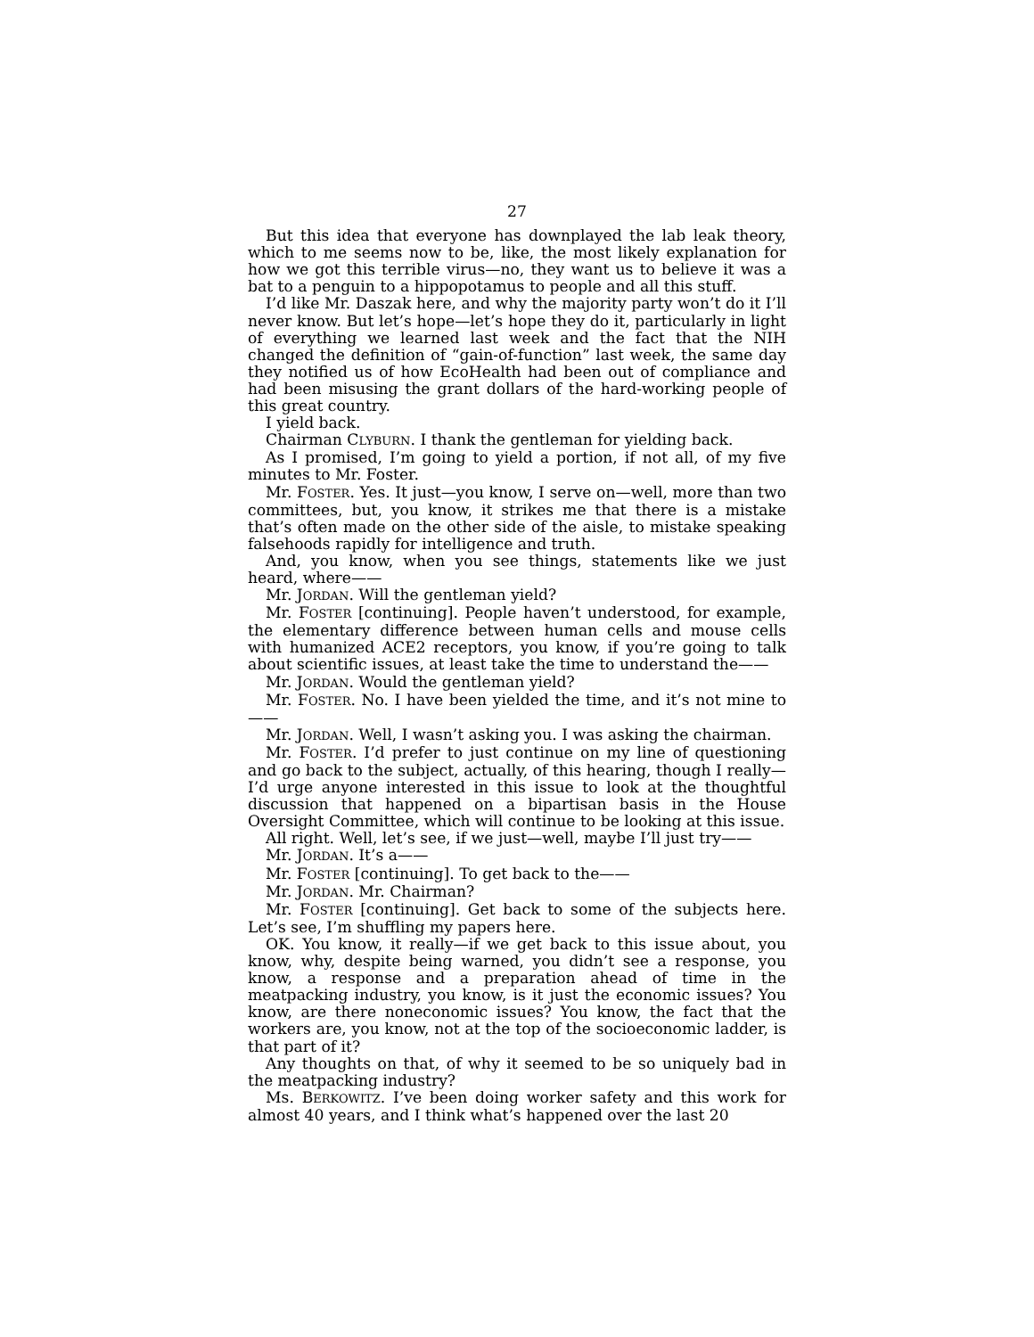27
But this idea that everyone has downplayed the lab leak theory, which to me seems now to be, like, the most likely explanation for how we got this terrible virus—no, they want us to believe it was a bat to a penguin to a hippopotamus to people and all this stuff.
I’d like Mr. Daszak here, and why the majority party won’t do it I’ll never know. But let’s hope—let’s hope they do it, particularly in light of everything we learned last week and the fact that the NIH changed the definition of “gain-of-function” last week, the same day they notified us of how EcoHealth had been out of compliance and had been misusing the grant dollars of the hard-working people of this great country.
I yield back.
Chairman CLYBURN. I thank the gentleman for yielding back.
As I promised, I’m going to yield a portion, if not all, of my five minutes to Mr. Foster.
Mr. FOSTER. Yes. It just—you know, I serve on—well, more than two committees, but, you know, it strikes me that there is a mistake that’s often made on the other side of the aisle, to mistake speaking falsehoods rapidly for intelligence and truth.
And, you know, when you see things, statements like we just heard, where——
Mr. JORDAN. Will the gentleman yield?
Mr. FOSTER [continuing]. People haven’t understood, for example, the elementary difference between human cells and mouse cells with humanized ACE2 receptors, you know, if you’re going to talk about scientific issues, at least take the time to understand the——
Mr. JORDAN. Would the gentleman yield?
Mr. FOSTER. No. I have been yielded the time, and it’s not mine to——
Mr. JORDAN. Well, I wasn’t asking you. I was asking the chairman.
Mr. FOSTER. I’d prefer to just continue on my line of questioning and go back to the subject, actually, of this hearing, though I really—I’d urge anyone interested in this issue to look at the thoughtful discussion that happened on a bipartisan basis in the House Oversight Committee, which will continue to be looking at this issue.
All right. Well, let’s see, if we just—well, maybe I’ll just try——
Mr. JORDAN. It’s a——
Mr. FOSTER [continuing]. To get back to the——
Mr. JORDAN. Mr. Chairman?
Mr. FOSTER [continuing]. Get back to some of the subjects here. Let’s see, I’m shuffling my papers here.
OK. You know, it really—if we get back to this issue about, you know, why, despite being warned, you didn’t see a response, you know, a response and a preparation ahead of time in the meatpacking industry, you know, is it just the economic issues? You know, are there noneconomic issues? You know, the fact that the workers are, you know, not at the top of the socioeconomic ladder, is that part of it?
Any thoughts on that, of why it seemed to be so uniquely bad in the meatpacking industry?
Ms. BERKOWITZ. I’ve been doing worker safety and this work for almost 40 years, and I think what’s happened over the last 20